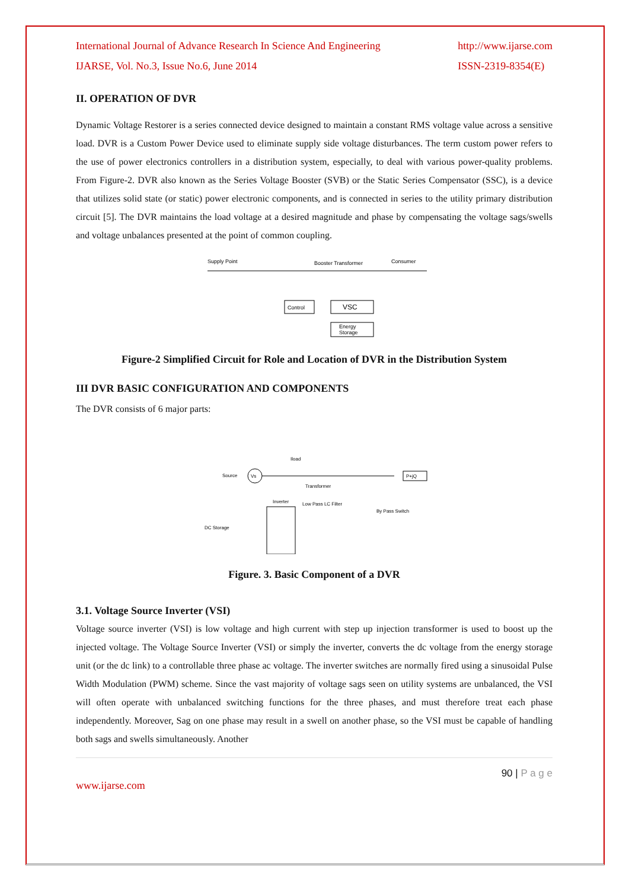International Journal of Advance Research In Science And Engineering
IJARSE, Vol. No.3, Issue No.6, June 2014
http://www.ijarse.com
ISSN-2319-8354(E)
II. OPERATION OF DVR
Dynamic Voltage Restorer is a series connected device designed to maintain a constant RMS voltage value across a sensitive load. DVR is a Custom Power Device used to eliminate supply side voltage disturbances. The term custom power refers to the use of power electronics controllers in a distribution system, especially, to deal with various power-quality problems. From Figure-2. DVR also known as the Series Voltage Booster (SVB) or the Static Series Compensator (SSC), is a device that utilizes solid state (or static) power electronic components, and is connected in series to the utility primary distribution circuit [5]. The DVR maintains the load voltage at a desired magnitude and phase by compensating the voltage sags/swells and voltage unbalances presented at the point of common coupling.
Supply Point
Booster Transformer
Consumer
Control
VSC
Energy
Storage
Figure-2 Simplified Circuit for Role and Location of DVR in the Distribution System
III DVR BASIC CONFIGURATION AND COMPONENTS
The DVR consists of 6 major parts:
Source
Vs
Iload
Transformer
Inverter
Low Pass LC Filter
By Pass Switch
DC Storage
P+jQ
Figure. 3. Basic Component of a DVR
3.1. Voltage Source Inverter (VSI)
Voltage source inverter (VSI) is low voltage and high current with step up injection transformer is used to boost up the injected voltage. The Voltage Source Inverter (VSI) or simply the inverter, converts the dc voltage from the energy storage unit (or the dc link) to a controllable three phase ac voltage. The inverter switches are normally fired using a sinusoidal Pulse Width Modulation (PWM) scheme. Since the vast majority of voltage sags seen on utility systems are unbalanced, the VSI will often operate with unbalanced switching functions for the three phases, and must therefore treat each phase independently. Moreover, Sag on one phase may result in a swell on another phase, so the VSI must be capable of handling both sags and swells simultaneously. Another
90 | P a g e
www.ijarse.com